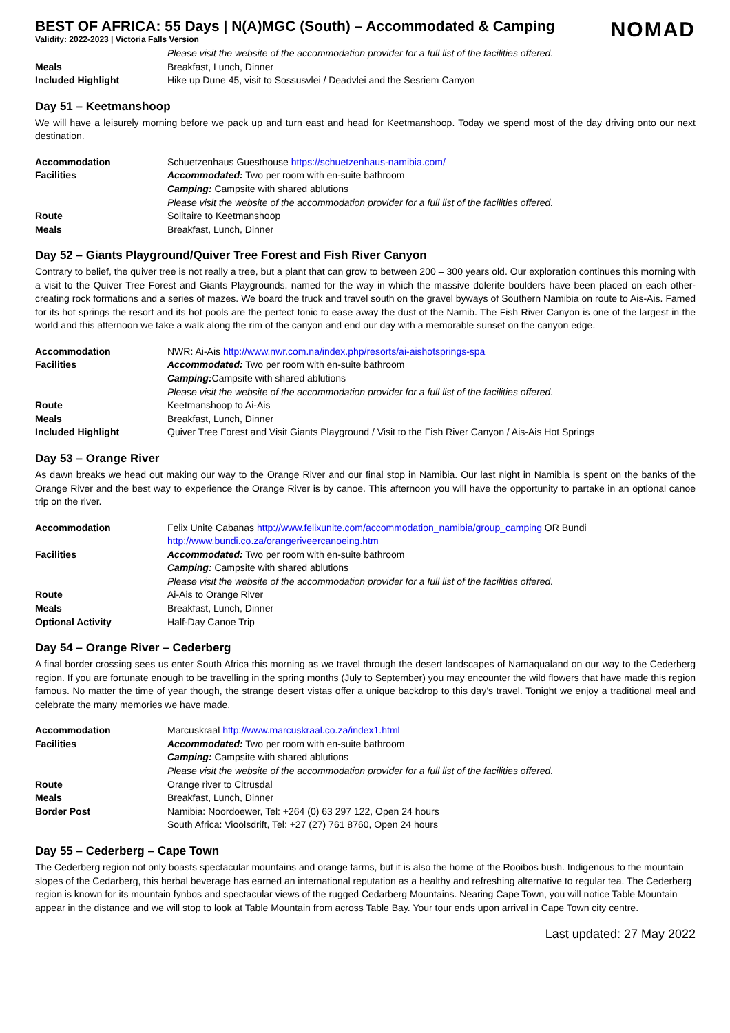NOMAD
BEST OF AFRICA: 55 Days | N(A)MGC (South) – Accommodated & Camping
Validity: 2022-2023 | Victoria Falls Version
| | Please visit the website of the accommodation provider for a full list of the facilities offered. |
| Meals | Breakfast, Lunch, Dinner |
| Included Highlight | Hike up Dune 45, visit to Sossusvlei / Deadvlei and the Sesriem Canyon |
Day 51 – Keetmanshoop
We will have a leisurely morning before we pack up and turn east and head for Keetmanshoop. Today we spend most of the day driving onto our next destination.
| Accommodation | Schuetzenhaus Guesthouse https://schuetzenhaus-namibia.com/ |
| Facilities | Accommodated: Two per room with en-suite bathroom |
| | Camping: Campsite with shared ablutions |
| | Please visit the website of the accommodation provider for a full list of the facilities offered. |
| Route | Solitaire to Keetmanshoop |
| Meals | Breakfast, Lunch, Dinner |
Day 52 – Giants Playground/Quiver Tree Forest and Fish River Canyon
Contrary to belief, the quiver tree is not really a tree, but a plant that can grow to between 200 – 300 years old. Our exploration continues this morning with a visit to the Quiver Tree Forest and Giants Playgrounds, named for the way in which the massive dolerite boulders have been placed on each other- creating rock formations and a series of mazes. We board the truck and travel south on the gravel byways of Southern Namibia on route to Ais-Ais. Famed for its hot springs the resort and its hot pools are the perfect tonic to ease away the dust of the Namib. The Fish River Canyon is one of the largest in the world and this afternoon we take a walk along the rim of the canyon and end our day with a memorable sunset on the canyon edge.
| Accommodation | NWR: Ai-Ais http://www.nwr.com.na/index.php/resorts/ai-aishotsprings-spa |
| Facilities | Accommodated: Two per room with en-suite bathroom |
| | Camping: Campsite with shared ablutions |
| | Please visit the website of the accommodation provider for a full list of the facilities offered. |
| Route | Keetmanshoop to Ai-Ais |
| Meals | Breakfast, Lunch, Dinner |
| Included Highlight | Quiver Tree Forest and Visit Giants Playground / Visit to the Fish River Canyon / Ais-Ais Hot Springs |
Day 53 – Orange River
As dawn breaks we head out making our way to the Orange River and our final stop in Namibia. Our last night in Namibia is spent on the banks of the Orange River and the best way to experience the Orange River is by canoe. This afternoon you will have the opportunity to partake in an optional canoe trip on the river.
| Accommodation | Felix Unite Cabanas http://www.felixunite.com/accommodation_namibia/group_camping OR Bundi http://www.bundi.co.za/orangeriveercanoeing.htm |
| Facilities | Accommodated: Two per room with en-suite bathroom |
| | Camping: Campsite with shared ablutions |
| | Please visit the website of the accommodation provider for a full list of the facilities offered. |
| Route | Ai-Ais to Orange River |
| Meals | Breakfast, Lunch, Dinner |
| Optional Activity | Half-Day Canoe Trip |
Day 54 – Orange River – Cederberg
A final border crossing sees us enter South Africa this morning as we travel through the desert landscapes of Namaqualand on our way to the Cederberg region. If you are fortunate enough to be travelling in the spring months (July to September) you may encounter the wild flowers that have made this region famous. No matter the time of year though, the strange desert vistas offer a unique backdrop to this day’s travel. Tonight we enjoy a traditional meal and celebrate the many memories we have made.
| Accommodation | Marcuskraal http://www.marcuskraal.co.za/index1.html |
| Facilities | Accommodated: Two per room with en-suite bathroom |
| | Camping: Campsite with shared ablutions |
| | Please visit the website of the accommodation provider for a full list of the facilities offered. |
| Route | Orange river to Citrusdal |
| Meals | Breakfast, Lunch, Dinner |
| Border Post | Namibia: Noordoewer, Tel: +264 (0) 63 297 122, Open 24 hours South Africa: Vioolsdrift, Tel: +27 (27) 761 8760, Open 24 hours |
Day 55 – Cederberg – Cape Town
The Cederberg region not only boasts spectacular mountains and orange farms, but it is also the home of the Rooibos bush. Indigenous to the mountain slopes of the Cedarberg, this herbal beverage has earned an international reputation as a healthy and refreshing alternative to regular tea. The Cederberg region is known for its mountain fynbos and spectacular views of the rugged Cedarberg Mountains. Nearing Cape Town, you will notice Table Mountain appear in the distance and we will stop to look at Table Mountain from across Table Bay. Your tour ends upon arrival in Cape Town city centre.
Last updated: 27 May 2022